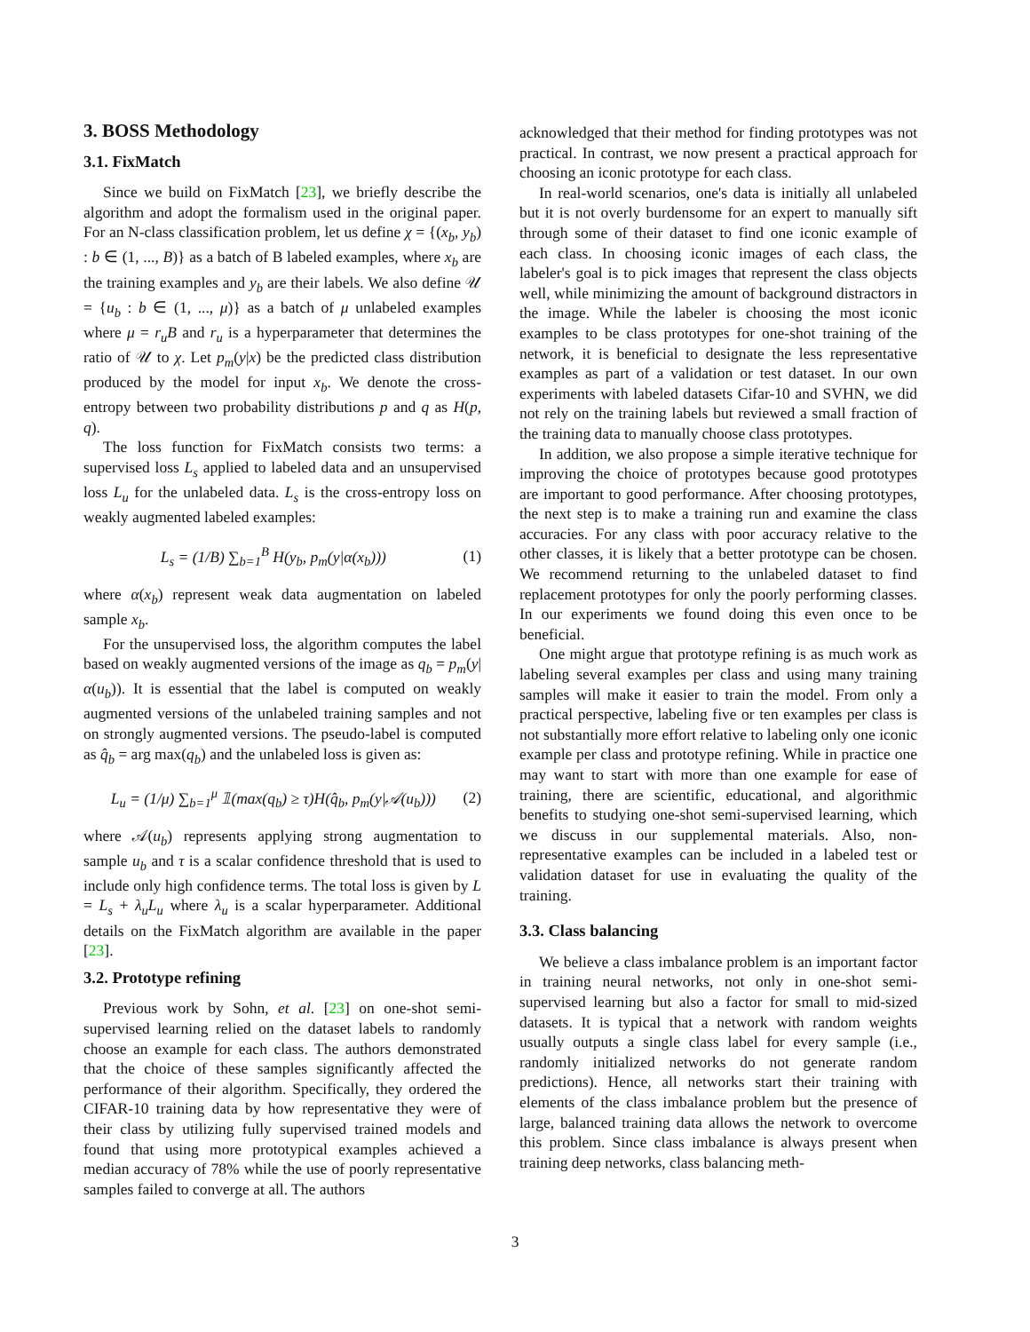3. BOSS Methodology
3.1. FixMatch
Since we build on FixMatch [23], we briefly describe the algorithm and adopt the formalism used in the original paper. For an N-class classification problem, let us define χ = {(x<sub>b</sub>, y<sub>b</sub>) : b ∈ (1, ..., B)} as a batch of B labeled examples, where x<sub>b</sub> are the training examples and y<sub>b</sub> are their labels. We also define 𝒰 = {u<sub>b</sub> : b ∈ (1, ..., μ)} as a batch of μ unlabeled examples where μ = r<sub>u</sub>B and r<sub>u</sub> is a hyperparameter that determines the ratio of 𝒰 to χ. Let p<sub>m</sub>(y|x) be the predicted class distribution produced by the model for input x<sub>b</sub>. We denote the cross-entropy between two probability distributions p and q as H(p, q).
The loss function for FixMatch consists two terms: a supervised loss L<sub>s</sub> applied to labeled data and an unsupervised loss L<sub>u</sub> for the unlabeled data. L<sub>s</sub> is the cross-entropy loss on weakly augmented labeled examples:
L<sub>s</sub> = (1/B) ∑<sub>b=1</sub><sup>B</sup> H(y<sub>b</sub>, p<sub>m</sub>(y|α(x<sub>b</sub>))) (1)
where α(x<sub>b</sub>) represent weak data augmentation on labeled sample x<sub>b</sub>.
For the unsupervised loss, the algorithm computes the label based on weakly augmented versions of the image as q<sub>b</sub> = p<sub>m</sub>(y|α(u<sub>b</sub>)). It is essential that the label is computed on weakly augmented versions of the unlabeled training samples and not on strongly augmented versions. The pseudo-label is computed as q̂<sub>b</sub> = arg max(q<sub>b</sub>) and the unlabeled loss is given as:
L<sub>u</sub> = (1/μ) ∑<sub>b=1</sub><sup>μ</sup> 𝟙(max(q<sub>b</sub>) ≥ τ)H(q̂<sub>b</sub>, p<sub>m</sub>(y|𝒜(u<sub>b</sub>))) (2)
where 𝒜(u<sub>b</sub>) represents applying strong augmentation to sample u<sub>b</sub> and τ is a scalar confidence threshold that is used to include only high confidence terms. The total loss is given by L = L<sub>s</sub> + λ<sub>u</sub>L<sub>u</sub> where λ<sub>u</sub> is a scalar hyperparameter. Additional details on the FixMatch algorithm are available in the paper [23].
3.2. Prototype refining
Previous work by Sohn, et al. [23] on one-shot semi-supervised learning relied on the dataset labels to randomly choose an example for each class. The authors demonstrated that the choice of these samples significantly affected the performance of their algorithm. Specifically, they ordered the CIFAR-10 training data by how representative they were of their class by utilizing fully supervised trained models and found that using more prototypical examples achieved a median accuracy of 78% while the use of poorly representative samples failed to converge at all. The authors
acknowledged that their method for finding prototypes was not practical. In contrast, we now present a practical approach for choosing an iconic prototype for each class.
In real-world scenarios, one's data is initially all unlabeled but it is not overly burdensome for an expert to manually sift through some of their dataset to find one iconic example of each class. In choosing iconic images of each class, the labeler's goal is to pick images that represent the class objects well, while minimizing the amount of background distractors in the image. While the labeler is choosing the most iconic examples to be class prototypes for one-shot training of the network, it is beneficial to designate the less representative examples as part of a validation or test dataset. In our own experiments with labeled datasets Cifar-10 and SVHN, we did not rely on the training labels but reviewed a small fraction of the training data to manually choose class prototypes.
In addition, we also propose a simple iterative technique for improving the choice of prototypes because good prototypes are important to good performance. After choosing prototypes, the next step is to make a training run and examine the class accuracies. For any class with poor accuracy relative to the other classes, it is likely that a better prototype can be chosen. We recommend returning to the unlabeled dataset to find replacement prototypes for only the poorly performing classes. In our experiments we found doing this even once to be beneficial.
One might argue that prototype refining is as much work as labeling several examples per class and using many training samples will make it easier to train the model. From only a practical perspective, labeling five or ten examples per class is not substantially more effort relative to labeling only one iconic example per class and prototype refining. While in practice one may want to start with more than one example for ease of training, there are scientific, educational, and algorithmic benefits to studying one-shot semi-supervised learning, which we discuss in our supplemental materials. Also, non-representative examples can be included in a labeled test or validation dataset for use in evaluating the quality of the training.
3.3. Class balancing
We believe a class imbalance problem is an important factor in training neural networks, not only in one-shot semi-supervised learning but also a factor for small to mid-sized datasets. It is typical that a network with random weights usually outputs a single class label for every sample (i.e., randomly initialized networks do not generate random predictions). Hence, all networks start their training with elements of the class imbalance problem but the presence of large, balanced training data allows the network to overcome this problem. Since class imbalance is always present when training deep networks, class balancing meth-
3